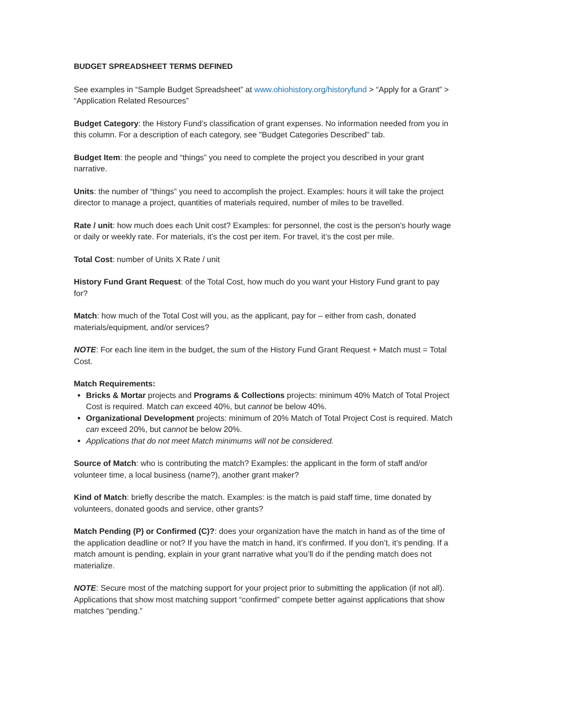BUDGET SPREADSHEET TERMS DEFINED
See examples in “Sample Budget Spreadsheet” at www.ohiohistory.org/historyfund > “Apply for a Grant” > “Application Related Resources”
Budget Category: the History Fund’s classification of grant expenses. No information needed from you in this column. For a description of each category, see "Budget Categories Described" tab.
Budget Item: the people and “things” you need to complete the project you described in your grant narrative.
Units: the number of “things” you need to accomplish the project. Examples: hours it will take the project director to manage a project, quantities of materials required, number of miles to be travelled.
Rate / unit: how much does each Unit cost? Examples: for personnel, the cost is the person’s hourly wage or daily or weekly rate. For materials, it’s the cost per item. For travel, it’s the cost per mile.
Total Cost: number of Units X Rate / unit
History Fund Grant Request: of the Total Cost, how much do you want your History Fund grant to pay for?
Match: how much of the Total Cost will you, as the applicant, pay for – either from cash, donated materials/equipment, and/or services?
NOTE: For each line item in the budget, the sum of the History Fund Grant Request + Match must = Total Cost.
Match Requirements:
Bricks & Mortar projects and Programs & Collections projects: minimum 40% Match of Total Project Cost is required. Match can exceed 40%, but cannot be below 40%.
Organizational Development projects: minimum of 20% Match of Total Project Cost is required. Match can exceed 20%, but cannot be below 20%.
Applications that do not meet Match minimums will not be considered.
Source of Match: who is contributing the match? Examples: the applicant in the form of staff and/or volunteer time, a local business (name?), another grant maker?
Kind of Match: briefly describe the match. Examples: is the match is paid staff time, time donated by volunteers, donated goods and service, other grants?
Match Pending (P) or Confirmed (C)?: does your organization have the match in hand as of the time of the application deadline or not? If you have the match in hand, it’s confirmed. If you don’t, it’s pending. If a match amount is pending, explain in your grant narrative what you’ll do if the pending match does not materialize.
NOTE: Secure most of the matching support for your project prior to submitting the application (if not all). Applications that show most matching support “confirmed” compete better against applications that show matches “pending.”